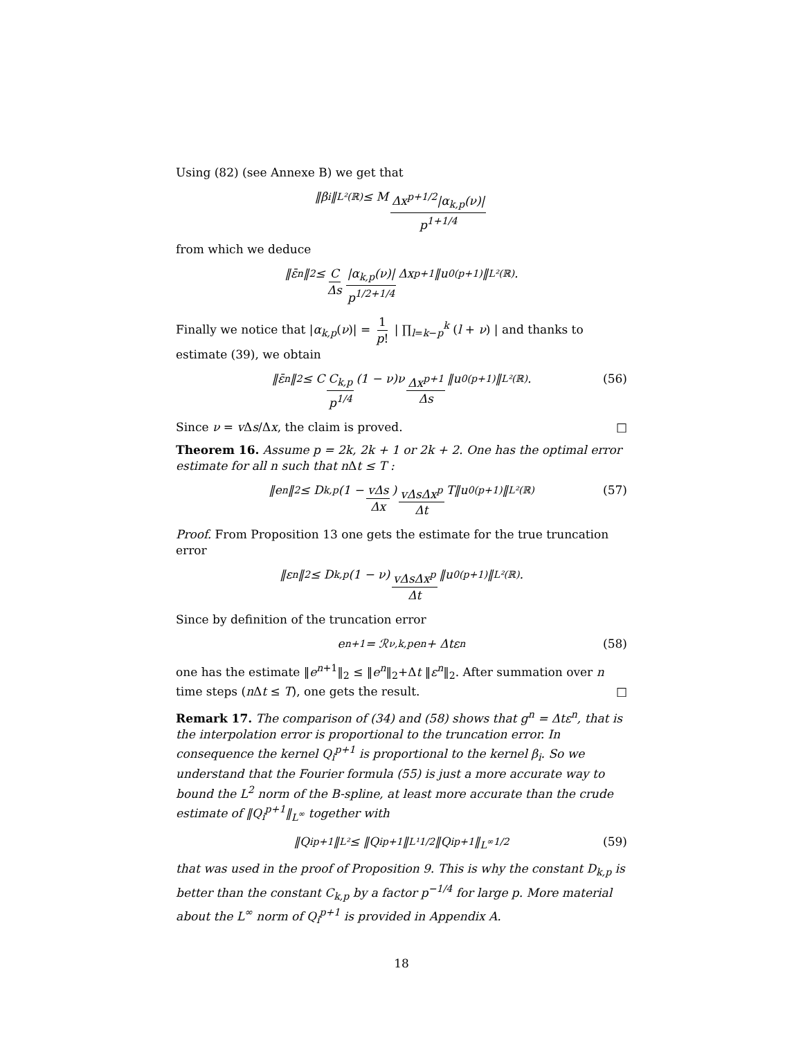Using (82) (see Annexe B) we get that
‖β<sub>i</sub>‖<sub>L²(ℝ)</sub> ≤ M Δx<sup>p+1/2</sup>|α<sub>k,p</sub>(ν)| p<sup>1+1/4</sup>
from which we deduce
‖ε̄<sup>n</sup>‖<sub>2</sub> ≤ C Δs |α<sub>k,p</sub>(ν)| p<sup>1/2+1/4</sup> Δx<sup>p+1</sup> ‖u<sub>0</sub><sup>(p+1)</sup>‖<sub>L²(ℝ)</sub> .
Finally we notice that |α<sub>k,p</sub>(ν)| = 1 p! | ∏<sub>l=k−p</sub><sup>k</sup> (l + ν) | and thanks to estimate (39), we obtain
‖ε̄<sup>n</sup>‖<sub>2</sub> ≤ C C<sub>k,p</sub> p<sup>1/4</sup> (1 − ν)ν Δx<sup>p+1</sup> Δs ‖u<sub>0</sub><sup>(p+1)</sup>‖<sub>L²(ℝ)</sub> . (56)
Since ν = v Δs/Δx, the claim is proved. □
Theorem 16. Assume p = 2k, 2k + 1 or 2k + 2. One has the optimal error estimate for all n such that n Δt ≤ T :
‖e<sup>n</sup>‖<sub>2</sub> ≤ D<sub>k,p</sub> (1 − vΔs Δx) vΔsΔx<sup>p</sup> Δt T‖u<sub>0</sub><sup>(p+1)</sup>‖<sub>L²(ℝ)</sub> (57)
Proof. From Proposition 13 one gets the estimate for the true truncation error
‖ε<sup>n</sup>‖<sub>2</sub> ≤ D<sub>k,p</sub>(1 − ν) vΔsΔx<sup>p</sup> Δt ‖u<sub>0</sub><sup>(p+1)</sup>‖<sub>L²(ℝ)</sub> .
Since by definition of the truncation error
e<sup>n+1</sup> = ℛ<sub>ν,k,p</sub> e<sup>n</sup> + Δtε<sup>n</sup> (58)
one has the estimate ‖e<sup>n+1</sup>‖<sub>2</sub> ≤ ‖e<sup>n</sup>‖<sub>2</sub>+Δt ‖ε<sup>n</sup>‖<sub>2</sub>. After summation over n time steps (n Δt ≤ T), one gets the result. □
Remark 17. The comparison of (34) and (58) shows that g<sup>n</sup> = Δtε<sup>n</sup>, that is the interpolation error is proportional to the truncation error. In consequence the kernel Q<sub>i</sub><sup>p+1</sup> is proportional to the kernel β<sub>i</sub>. So we understand that the Fourier formula (55) is just a more accurate way to bound the L<sup>2</sup> norm of the B-spline, at least more accurate than the crude estimate of ‖Q<sub>i</sub><sup>p+1</sup>‖<sub>L<sup>∞</sup></sub> together with
‖Q<sub>i</sub><sup>p+1</sup>‖<sub>L²</sub> ≤ ‖Q<sub>i</sub><sup>p+1</sup>‖<sub>L¹</sub><sup>1/2</sup> ‖Q<sub>i</sub><sup>p+1</sup>‖<sub>L<sup>∞</sup></sub><sup>1/2</sup> (59)
that was used in the proof of Proposition 9. This is why the constant D<sub>k,p</sub> is better than the constant C<sub>k,p</sub> by a factor p<sup>−1/4</sup> for large p. More material about the L<sup>∞</sup> norm of Q<sub>i</sub><sup>p+1</sup> is provided in Appendix A.
18